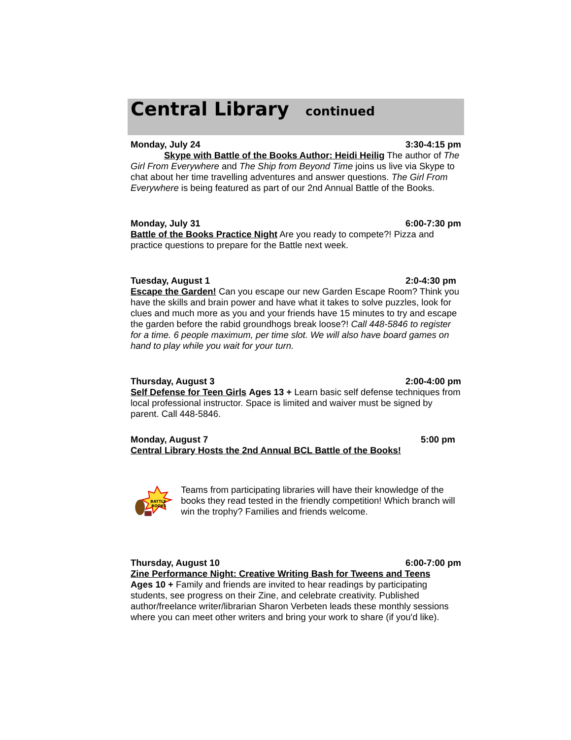Central Library continued
Monday, July 24 3:30-4:15 pm
Skype with Battle of the Books Author: Heidi Heilig The author of The Girl From Everywhere and The Ship from Beyond Time joins us live via Skype to chat about her time travelling adventures and answer questions. The Girl From Everywhere is being featured as part of our 2nd Annual Battle of the Books.
Monday, July 31 6:00-7:30 pm
Battle of the Books Practice Night Are you ready to compete?! Pizza and practice questions to prepare for the Battle next week.
Tuesday, August 1 2:0-4:30 pm
Escape the Garden! Can you escape our new Garden Escape Room? Think you have the skills and brain power and have what it takes to solve puzzles, look for clues and much more as you and your friends have 15 minutes to try and escape the garden before the rabid groundhogs break loose?! Call 448-5846 to register for a time. 6 people maximum, per time slot. We will also have board games on hand to play while you wait for your turn.
Thursday, August 3 2:00-4:00 pm
Self Defense for Teen Girls Ages 13 + Learn basic self defense techniques from local professional instructor. Space is limited and waiver must be signed by parent. Call 448-5846.
Monday, August 7 5:00 pm
Central Library Hosts the 2nd Annual BCL Battle of the Books!
BATTLE
BOOKS
Teams from participating libraries will have their knowledge of the books they read tested in the friendly competition! Which branch will win the trophy? Families and friends welcome.
Thursday, August 10 6:00-7:00 pm
Zine Performance Night: Creative Writing Bash for Tweens and Teens
Ages 10 + Family and friends are invited to hear readings by participating students, see progress on their Zine, and celebrate creativity. Published author/freelance writer/librarian Sharon Verbeten leads these monthly sessions where you can meet other writers and bring your work to share (if you'd like).